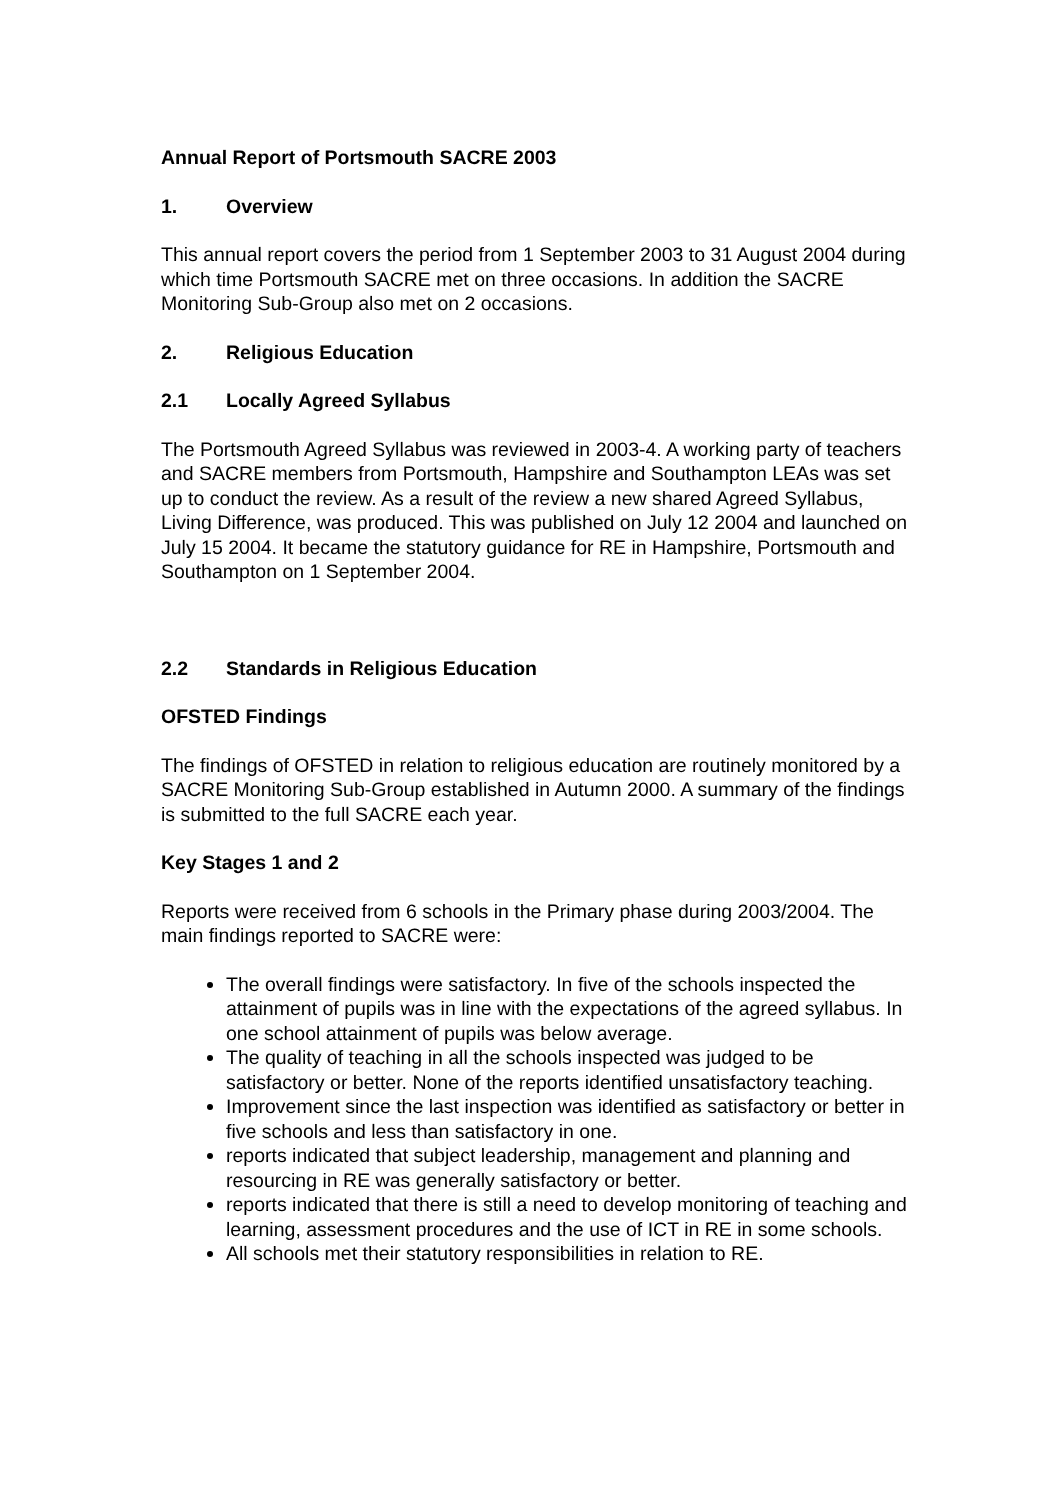Annual Report of Portsmouth SACRE 2003
1. Overview
This annual report covers the period from 1 September 2003 to 31 August 2004 during which time Portsmouth SACRE met on three occasions. In addition the SACRE Monitoring Sub-Group also met on 2 occasions.
2. Religious Education
2.1 Locally Agreed Syllabus
The Portsmouth Agreed Syllabus was reviewed in 2003-4. A working party of teachers and SACRE members from Portsmouth, Hampshire and Southampton LEAs was set up to conduct the review. As a result of the review a new shared Agreed Syllabus, Living Difference, was produced. This was published on July 12 2004 and launched on July 15 2004. It became the statutory guidance for RE in Hampshire, Portsmouth and Southampton on 1 September 2004.
2.2 Standards in Religious Education
OFSTED Findings
The findings of OFSTED in relation to religious education are routinely monitored by a SACRE Monitoring Sub-Group established in Autumn 2000. A summary of the findings is submitted to the full SACRE each year.
Key Stages 1 and 2
Reports were received from 6 schools in the Primary phase during 2003/2004. The main findings reported to SACRE were:
The overall findings were satisfactory. In five of the schools inspected the attainment of pupils was in line with the expectations of the agreed syllabus. In one school attainment of pupils was below average.
The quality of teaching in all the schools inspected was judged to be satisfactory or better. None of the reports identified unsatisfactory teaching.
Improvement since the last inspection was identified as satisfactory or better in five schools and less than satisfactory in one.
reports indicated that subject leadership, management and planning and resourcing in RE was generally satisfactory or better.
reports indicated that there is still a need to develop monitoring of teaching and learning, assessment procedures and the use of ICT in RE in some schools.
All schools met their statutory responsibilities in relation to RE.